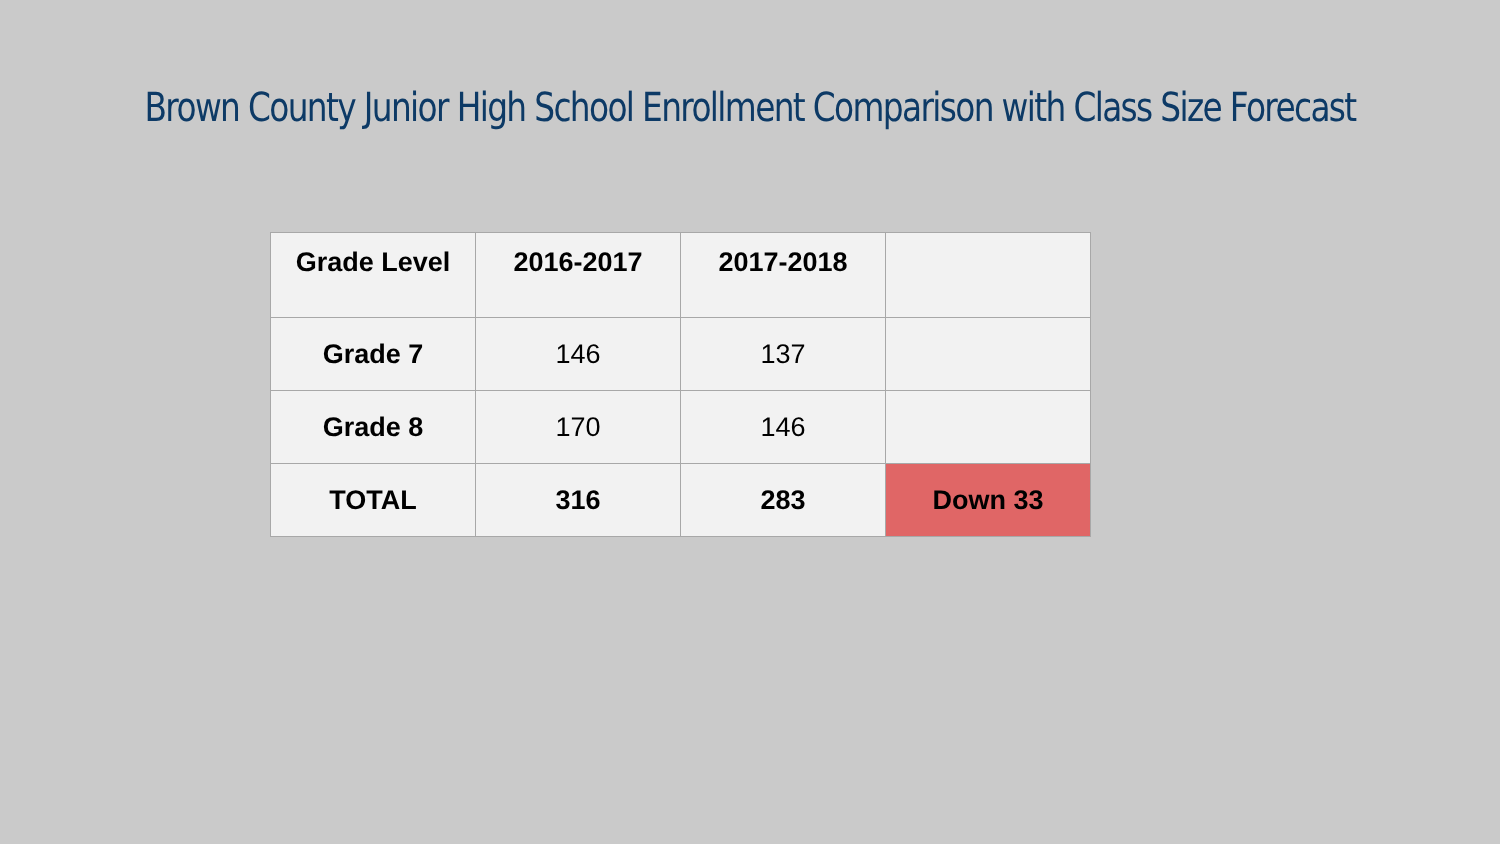Brown County Junior High School Enrollment Comparison with Class Size Forecast
| Grade Level | 2016-2017 | 2017-2018 | |
| --- | --- | --- | --- |
| Grade 7 | 146 | 137 | |
| Grade 8 | 170 | 146 | |
| TOTAL | 316 | 283 | Down 33 |